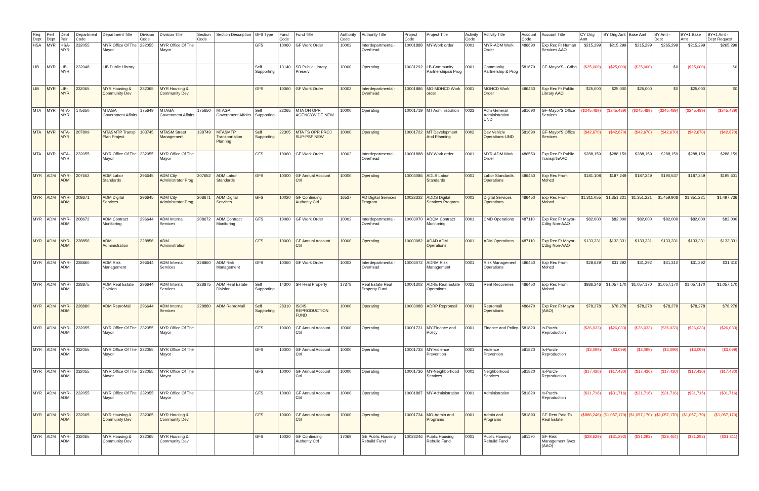| Req Dept | Perf Dept | Dept Pair | Department Code | Department Title | Division Code | Division Title | Section Code | Section Description | GFS Type | Fund Code | Fund Title | Authority Code | Authority Title | Project Code | Project Title | Activity Code | Activity Title | Account Code | Account Title | CY Orig Amt | BY Orig Amt | Base Amt | BY Amt - Dept | BY+1 Base Amt | BY+1 Amt - Dept Request |
| --- | --- | --- | --- | --- | --- | --- | --- | --- | --- | --- | --- | --- | --- | --- | --- | --- | --- | --- | --- | --- | --- | --- | --- | --- | --- |
| HSA | MYR | HSA-MYR | 232055 | MYR Office Of The Mayor | 232055 | MYR Office Of The Mayor | | | GFS | 10060 | GF Work Order | 10002 | Interdepartmental-Overhead | 10001888 | MY-Work order | 0001 | MYR-ADM Work Order | 486690 | Exp Rec Fr Human Services AAO | $215,299 | $215,299 | $215,299 | $265,299 | $215,299 | $265,299 |
| LIB | MYR | LIB-MYR | 232048 | LIB Public Library | | | | | Self Supporting | 13140 | SR Public Library Preserv | 10000 | Operating | 10031292 | LB-Community Partnerships& Prog | 0001 | Community Partnership & Prog | 581670 | GF-Mayor'S - Cdbg | ($25,000) | ($25,000) | ($25,000) | $0 | ($25,000) | $0 |
| LIB | MYR | LIB-MYR | 232065 | MYR Housing & Community Dev | 232065 | MYR Housing & Community Dev | | | GFS | 10060 | GF Work Order | 10002 | Interdepartmental-Overhead | 10001886 | MO-MOHCD Work order | 0001 | MOHCD Work Order | 486430 | Exp Rec Fr Public Library AAO | $25,000 | $25,000 | $25,000 | $0 | $25,000 | $0 |
| MTA | MYR | MTA-MYR | 175650 | MTAGA Government Affairs | 175649 | MTAGA Government Affairs | 175650 | MTAGA Government Affairs | Self Supporting | 22265 | MTA OH OPR AGENCYWIDE NEW | 10000 | Operating | 10001719 | MT Administration | 0023 | Adm General Administration UND | 581690 | GF-Mayor'S Office Services | ($245,489) | ($245,489) | ($245,489) | ($245,489) | ($245,489) | ($245,489) |
| MTA | MYR | MTA-MYR | 207809 | MTASMTP Transp Plan Project | 103745 | MTASM Street Management | 138749 | MTASMTP Transportation Plannng | Self Supporting | 22305 | MTA TS OPR PROJ SUP-PSF NEW | 10000 | Operating | 10001722 | MT Development And Planning | 0002 | Dev Vehicle Operations-UND | 581690 | GF-Mayor'S Office Services | ($42,670) | ($42,670) | ($42,670) | ($42,670) | ($42,670) | ($42,670) |
| MTA | MYR | MTA-MYR | 232055 | MYR Office Of The Mayor | 232055 | MYR Office Of The Mayor | | | GFS | 10060 | GF Work Order | 10002 | Interdepartmental-Overhead | 10001888 | MY-Work order | 0001 | MYR-ADM Work Order | 486550 | Exp Rec Fr Public TransprtnAAO | $288,159 | $288,159 | $288,159 | $288,159 | $288,159 | $288,159 |
| MYR | ADM | MYR-ADM | 207652 | ADM Labor Standards | 296645 | ADM City Administrator Prog | 207652 | ADM Labor Standards | GFS | 10000 | GF Annual Account Ctrl | 10000 | Operating | 10003086 | ADLS Labor Standards | 0001 | Labor Standards Operations | 486450 | Exp Rec From Mohcd | $181,108 | $187,249 | $187,249 | $190,537 | $187,249 | $195,601 |
| MYR | ADM | MYR-ADM | 208671 | ADM Digital Services | 296645 | ADM City Administrator Prog | 208671 | ADM Digital Services | GFS | 10020 | GF Continuing Authority Ctrl | 16537 | AD Digital Services Program | 10022322 | ADDS Digital Services Program | 0001 | Digital Services Operations | 486450 | Exp Rec From Mohcd | $1,311,055 | $1,351,221 | $1,351,221 | $1,459,908 | $1,351,221 | $1,497,736 |
| MYR | ADM | MYR-ADM | 208672 | ADM Contract Monitoring | 296644 | ADM Internal Services | 208672 | ADM Contract Monitoring | GFS | 10060 | GF Work Order | 10002 | Interdepartmental-Overhead | 10003070 | ADCM Contract Monitoring | 0001 | CMD Operations | 487110 | Exp Rec Fr Mayor-Cdbg Non-AAO | $82,000 | $82,000 | $82,000 | $82,000 | $82,000 | $82,000 |
| MYR | ADM | MYR-ADM | 228856 | ADM Administration | 228856 | ADM Administration | | | GFS | 10000 | GF Annual Account Ctrl | 10000 | Operating | 10003082 | ADAD ADM Operations | 0001 | ADM Operations | 487110 | Exp Rec Fr Mayor-Cdbg Non-AAO | $133,331 | $133,331 | $133,331 | $133,331 | $133,331 | $133,331 |
| MYR | ADM | MYR-ADM | 228860 | ADM Risk Management | 296644 | ADM Internal Services | 228860 | ADM Risk Management | GFS | 10060 | GF Work Order | 10002 | Interdepartmental-Overhead | 10003072 | ADRM Risk Management | 0001 | Risk Management Operations | 486450 | Exp Rec From Mohcd | $28,629 | $31,292 | $31,292 | $31,310 | $31,292 | $31,310 |
| MYR | ADM | MYR-ADM | 228875 | ADM Real Estate Division | 296644 | ADM Internal Services | 228875 | ADM Real Estate Division | Self Supporting | 14300 | SR Real Property | 17378 | Real Estate Real Property Fund | 10001302 | ADRE Real Estate Operations | 0021 | Rent Recoveries | 486450 | Exp Rec From Mohcd | $886,246 | $1,057,170 | $1,057,170 | $1,057,170 | $1,057,170 | $1,057,170 |
| MYR | ADM | MYR-ADM | 228880 | ADM ReproMail | 296644 | ADM Internal Services | 228880 | ADM ReproMail | Self Supporting | 28310 | ISOIS REPRODUCTION FUND | 10000 | Operating | 10003088 | ADRP Repromail | 0001 | Repromail Operations | 486470 | Exp Rec Fr Mayor (AAO) | $78,278 | $78,278 | $78,278 | $78,278 | $78,278 | $78,278 |
| MYR | ADM | MYR-ADM | 232055 | MYR Office Of The Mayor | 232055 | MYR Office Of The Mayor | | | GFS | 10000 | GF Annual Account Ctrl | 10000 | Operating | 10001731 | MY-Finance and Policy | 0001 | Finance and Policy | 581820 | Is-Purch-Reproduction | ($26,033) | ($26,033) | ($26,033) | ($26,033) | ($26,033) | ($26,033) |
| MYR | ADM | MYR-ADM | 232055 | MYR Office Of The Mayor | 232055 | MYR Office Of The Mayor | | | GFS | 10000 | GF Annual Account Ctrl | 10000 | Operating | 10001733 | MY-Violence Prevention | 0001 | Violence Prevention | 581820 | Is-Purch-Reproduction | ($3,099) | ($3,099) | ($3,099) | ($3,099) | ($3,099) | ($3,099) |
| MYR | ADM | MYR-ADM | 232055 | MYR Office Of The Mayor | 232055 | MYR Office Of The Mayor | | | GFS | 10000 | GF Annual Account Ctrl | 10000 | Operating | 10001736 | MY-Neighborhood Services | 0001 | Neighborhood Services | 581820 | Is-Purch-Reproduction | ($17,430) | ($17,430) | ($17,430) | ($17,430) | ($17,430) | ($17,430) |
| MYR | ADM | MYR-ADM | 232055 | MYR Office Of The Mayor | 232055 | MYR Office Of The Mayor | | | GFS | 10000 | GF Annual Account Ctrl | 10000 | Operating | 10001887 | MY-Administration | 0001 | Administration | 581820 | Is-Purch-Reproduction | ($31,716) | ($31,716) | ($31,716) | ($31,716) | ($31,716) | ($31,716) |
| MYR | ADM | MYR-ADM | 232065 | MYR Housing & Community Dev | 232065 | MYR Housing & Community Dev | | | GFS | 10000 | GF Annual Account Ctrl | 10000 | Operating | 10001734 | MO-Admin and Programs | 0001 | Admin and Programs | 581890 | GF-Rent Paid To Real Estate | ($886,246) | ($1,057,170) | ($1,057,170) | ($1,057,170) | ($1,057,170) | ($1,057,170) |
| MYR | ADM | MYR-ADM | 232065 | MYR Housing & Community Dev | 232065 | MYR Housing & Community Dev | | | GFS | 10020 | GF Continuing Authority Ctrl | 17069 | GE Public Housing Rebuild Fund | 10023246 | Public Housing Rebuild Fund | 0001 | Public Housing Rebuild Fund | 581170 | GF-Risk Management Svcs (AAO) | ($28,629) | ($31,292) | ($31,292) | ($28,464) | ($31,292) | ($31,311) |